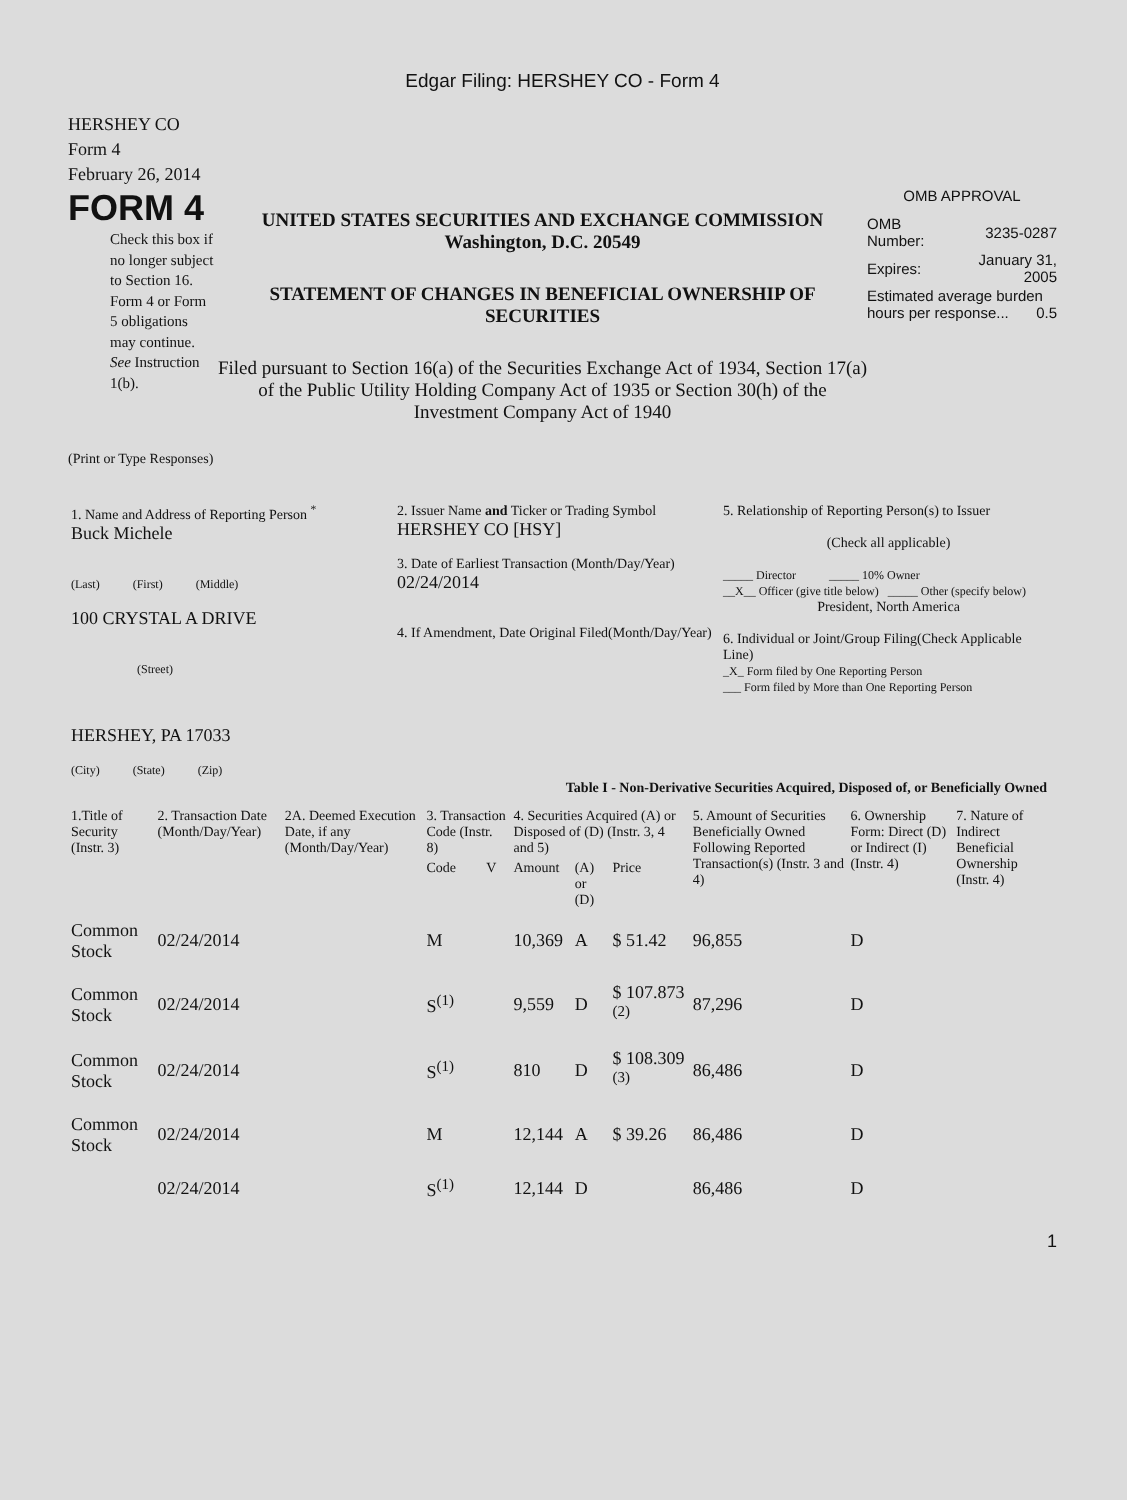Edgar Filing: HERSHEY CO - Form 4
HERSHEY CO
Form 4
February 26, 2014
FORM 4
Check this box if no longer subject to Section 16. Form 4 or Form 5 obligations may continue. See Instruction 1(b).
UNITED STATES SECURITIES AND EXCHANGE COMMISSION
Washington, D.C. 20549
STATEMENT OF CHANGES IN BENEFICIAL OWNERSHIP OF SECURITIES
Filed pursuant to Section 16(a) of the Securities Exchange Act of 1934, Section 17(a) of the Public Utility Holding Company Act of 1935 or Section 30(h) of the Investment Company Act of 1940
OMB APPROVAL
| OMB Number: | 3235-0287 |
| Expires: | January 31, 2005 |
| Estimated average burden hours per response... 0.5 | |
(Print or Type Responses)
| 1. Name and Address of Reporting Person <sup>*</sup> Buck Michele (Last) (First) (Middle) 100 CRYSTAL A DRIVE (Street) HERSHEY, PA 17033 (City) (State) (Zip) | 2. Issuer Name and Ticker or Trading Symbol HERSHEY CO [HSY] 3. Date of Earliest Transaction (Month/Day/Year) 02/24/2014 4. If Amendment, Date Original Filed(Month/Day/Year) | 5. Relationship of Reporting Person(s) to Issuer (Check all applicable) _____ Director _____ 10% Owner __X__ Officer (give title below) _____ Other (specify below) President, North America 6. Individual or Joint/Group Filing(Check Applicable Line) _X_ Form filed by One Reporting Person ___ Form filed by More than One Reporting Person |
Table I - Non-Derivative Securities Acquired, Disposed of, or Beneficially Owned
| 1.Title of Security (Instr. 3) | 2. Transaction Date (Month/Day/Year) | 2A. Deemed Execution Date, if any (Month/Day/Year) | 3. Transaction Code (Instr. 8) | | 4. Securities Acquired (A) or Disposed of (D) (Instr. 3, 4 and 5) | | | 5. Amount of Securities Beneficially Owned Following Reported Transaction(s) (Instr. 3 and 4) | 6. Ownership Form: Direct (D) or Indirect (I) (Instr. 4) | 7. Nature of Indirect Beneficial Ownership (Instr. 4) |
| --- | --- | --- | --- | --- | --- | --- | --- | --- | --- | --- |
| | | | Code | V | Amount | (A) or (D) | Price | | | |
| Common Stock | 02/24/2014 | | M | | 10,369 | A | $ 51.42 | 96,855 | D | |
| Common Stock | 02/24/2014 | | S<sup>(1)</sup> | | 9,559 | D | $ 107.873 <sup>(2)</sup> | 87,296 | D | |
| Common Stock | 02/24/2014 | | S<sup>(1)</sup> | | 810 | D | $ 108.309 <sup>(3)</sup> | 86,486 | D | |
| Common Stock | 02/24/2014 | | M | | 12,144 | A | $ 39.26 | 86,486 | D | |
| | 02/24/2014 | | S<sup>(1)</sup> | | 12,144 | D | | 86,486 | D | |
1